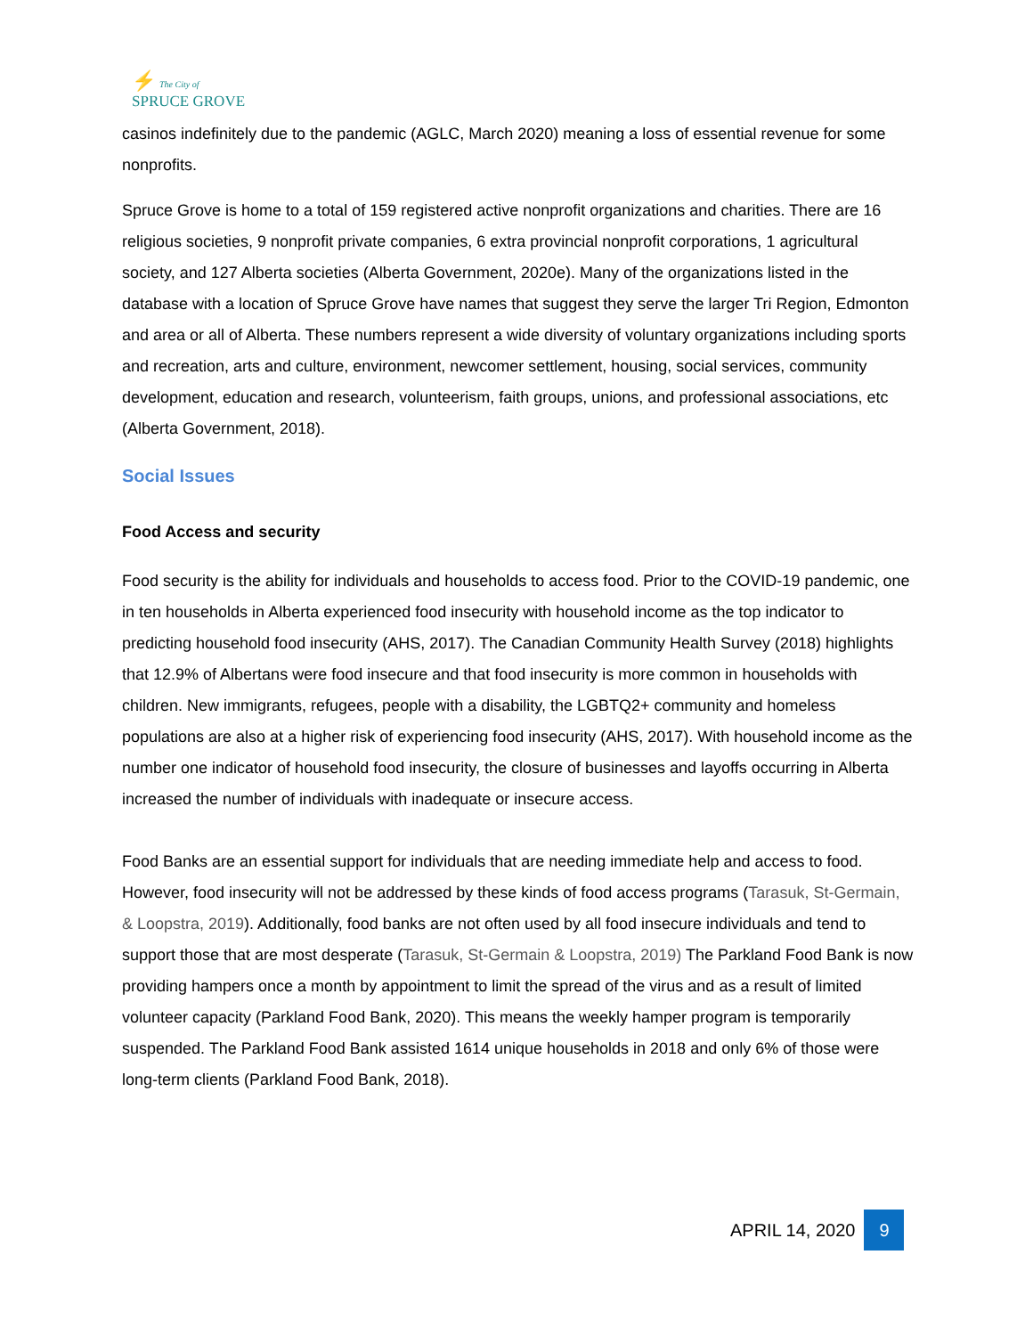⚡ The City of
SPRUCE GROVE
casinos indefinitely due to the pandemic (AGLC, March 2020) meaning a loss of essential revenue for some nonprofits.
Spruce Grove is home to a total of 159 registered active nonprofit organizations and charities. There are 16 religious societies, 9 nonprofit private companies, 6 extra provincial nonprofit corporations, 1 agricultural society, and 127 Alberta societies (Alberta Government, 2020e). Many of the organizations listed in the database with a location of Spruce Grove have names that suggest they serve the larger Tri Region, Edmonton and area or all of Alberta. These numbers represent a wide diversity of voluntary organizations including sports and recreation, arts and culture, environment, newcomer settlement, housing, social services, community development, education and research, volunteerism, faith groups, unions, and professional associations, etc (Alberta Government, 2018).
Social Issues
Food Access and security
Food security is the ability for individuals and households to access food. Prior to the COVID-19 pandemic, one in ten households in Alberta experienced food insecurity with household income as the top indicator to predicting household food insecurity (AHS, 2017). The Canadian Community Health Survey (2018) highlights that 12.9% of Albertans were food insecure and that food insecurity is more common in households with children. New immigrants, refugees, people with a disability, the LGBTQ2+ community and homeless populations are also at a higher risk of experiencing food insecurity (AHS, 2017). With household income as the number one indicator of household food insecurity, the closure of businesses and layoffs occurring in Alberta increased the number of individuals with inadequate or insecure access.
Food Banks are an essential support for individuals that are needing immediate help and access to food. However, food insecurity will not be addressed by these kinds of food access programs (Tarasuk, St-Germain, & Loopstra, 2019). Additionally, food banks are not often used by all food insecure individuals and tend to support those that are most desperate (Tarasuk, St-Germain & Loopstra, 2019) The Parkland Food Bank is now providing hampers once a month by appointment to limit the spread of the virus and as a result of limited volunteer capacity (Parkland Food Bank, 2020). This means the weekly hamper program is temporarily suspended. The Parkland Food Bank assisted 1614 unique households in 2018 and only 6% of those were long-term clients (Parkland Food Bank, 2018).
APRIL 14, 2020 9